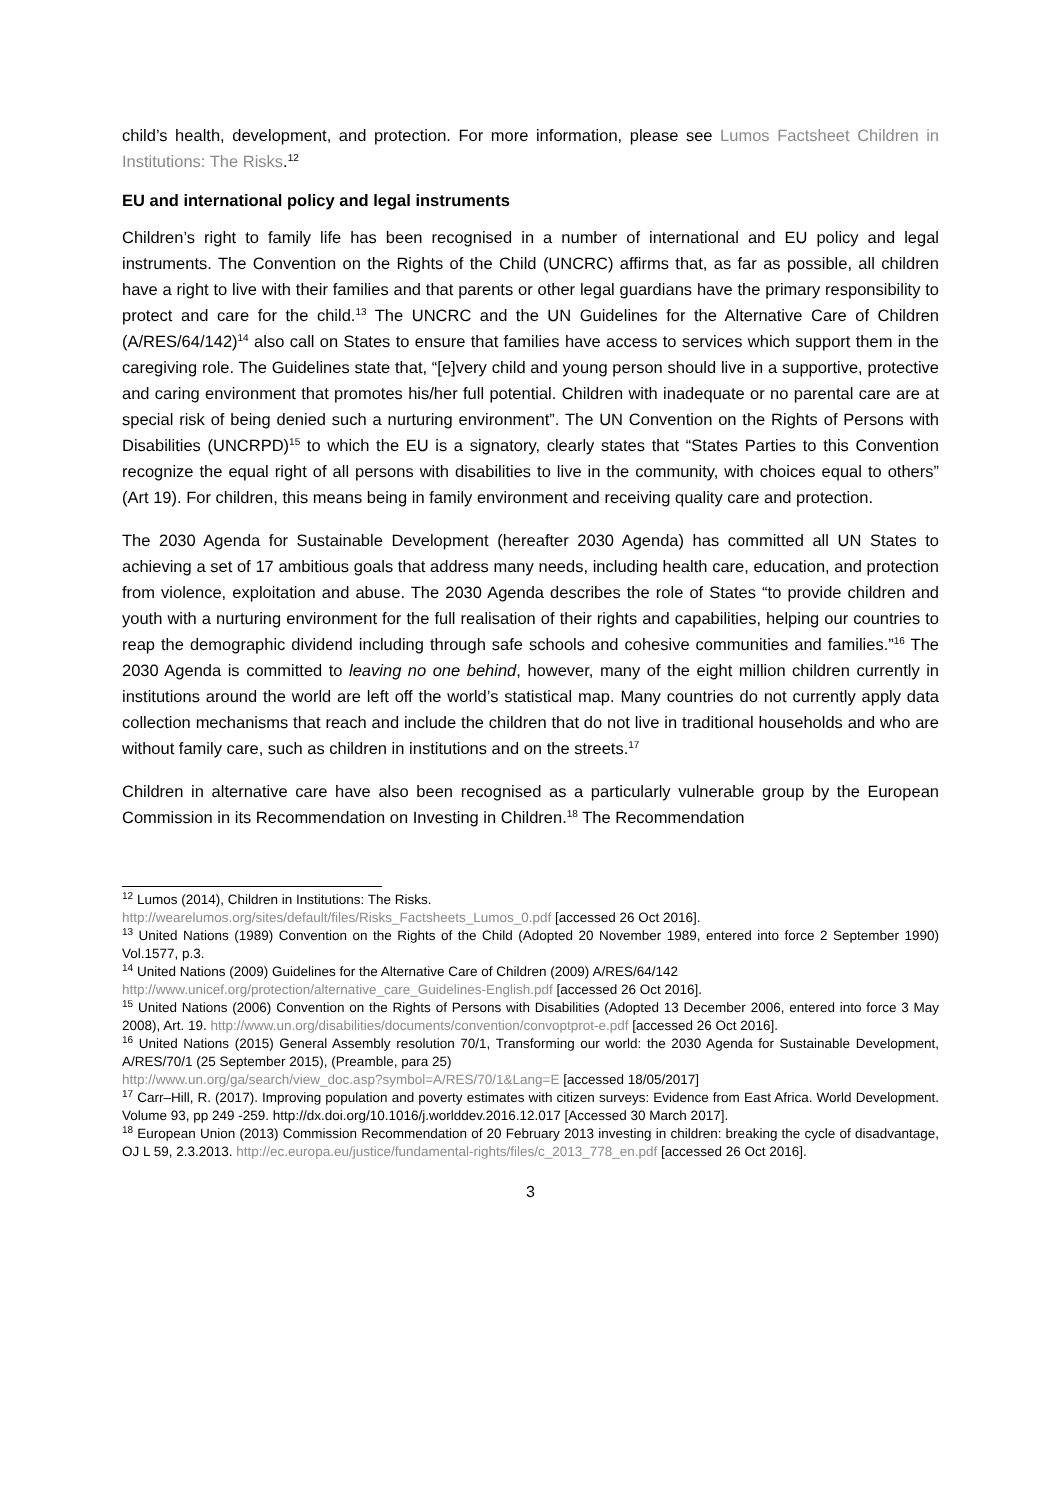child’s health, development, and protection. For more information, please see Lumos Factsheet Children in Institutions: The Risks.<sup>12</sup>
EU and international policy and legal instruments
Children’s right to family life has been recognised in a number of international and EU policy and legal instruments. The Convention on the Rights of the Child (UNCRC) affirms that, as far as possible, all children have a right to live with their families and that parents or other legal guardians have the primary responsibility to protect and care for the child.<sup>13</sup> The UNCRC and the UN Guidelines for the Alternative Care of Children (A/RES/64/142)<sup>14</sup> also call on States to ensure that families have access to services which support them in the caregiving role. The Guidelines state that, “[e]very child and young person should live in a supportive, protective and caring environment that promotes his/her full potential. Children with inadequate or no parental care are at special risk of being denied such a nurturing environment”. The UN Convention on the Rights of Persons with Disabilities (UNCRPD)<sup>15</sup> to which the EU is a signatory, clearly states that “States Parties to this Convention recognize the equal right of all persons with disabilities to live in the community, with choices equal to others” (Art 19). For children, this means being in family environment and receiving quality care and protection.
The 2030 Agenda for Sustainable Development (hereafter 2030 Agenda) has committed all UN States to achieving a set of 17 ambitious goals that address many needs, including health care, education, and protection from violence, exploitation and abuse. The 2030 Agenda describes the role of States “to provide children and youth with a nurturing environment for the full realisation of their rights and capabilities, helping our countries to reap the demographic dividend including through safe schools and cohesive communities and families.”<sup>16</sup> The 2030 Agenda is committed to leaving no one behind, however, many of the eight million children currently in institutions around the world are left off the world’s statistical map. Many countries do not currently apply data collection mechanisms that reach and include the children that do not live in traditional households and who are without family care, such as children in institutions and on the streets.<sup>17</sup>
Children in alternative care have also been recognised as a particularly vulnerable group by the European Commission in its Recommendation on Investing in Children.<sup>18</sup> The Recommendation
<sup>12</sup> Lumos (2014), Children in Institutions: The Risks.
http://wearelumos.org/sites/default/files/Risks_Factsheets_Lumos_0.pdf [accessed 26 Oct 2016].
<sup>13</sup> United Nations (1989) Convention on the Rights of the Child (Adopted 20 November 1989, entered into force 2 September 1990) Vol.1577, p.3.
<sup>14</sup> United Nations (2009) Guidelines for the Alternative Care of Children (2009) A/RES/64/142
http://www.unicef.org/protection/alternative_care_Guidelines-English.pdf [accessed 26 Oct 2016].
<sup>15</sup> United Nations (2006) Convention on the Rights of Persons with Disabilities (Adopted 13 December 2006, entered into force 3 May 2008), Art. 19. http://www.un.org/disabilities/documents/convention/convoptprot-e.pdf [accessed 26 Oct 2016].
<sup>16</sup> United Nations (2015) General Assembly resolution 70/1, Transforming our world: the 2030 Agenda for Sustainable Development, A/RES/70/1 (25 September 2015), (Preamble, para 25)
http://www.un.org/ga/search/view_doc.asp?symbol=A/RES/70/1&Lang=E [accessed 18/05/2017]
<sup>17</sup> Carr–Hill, R. (2017). Improving population and poverty estimates with citizen surveys: Evidence from East Africa. World Development. Volume 93, pp 249 -259. http://dx.doi.org/10.1016/j.worlddev.2016.12.017 [Accessed 30 March 2017].
<sup>18</sup> European Union (2013) Commission Recommendation of 20 February 2013 investing in children: breaking the cycle of disadvantage, OJ L 59, 2.3.2013. http://ec.europa.eu/justice/fundamental-rights/files/c_2013_778_en.pdf [accessed 26 Oct 2016].
3